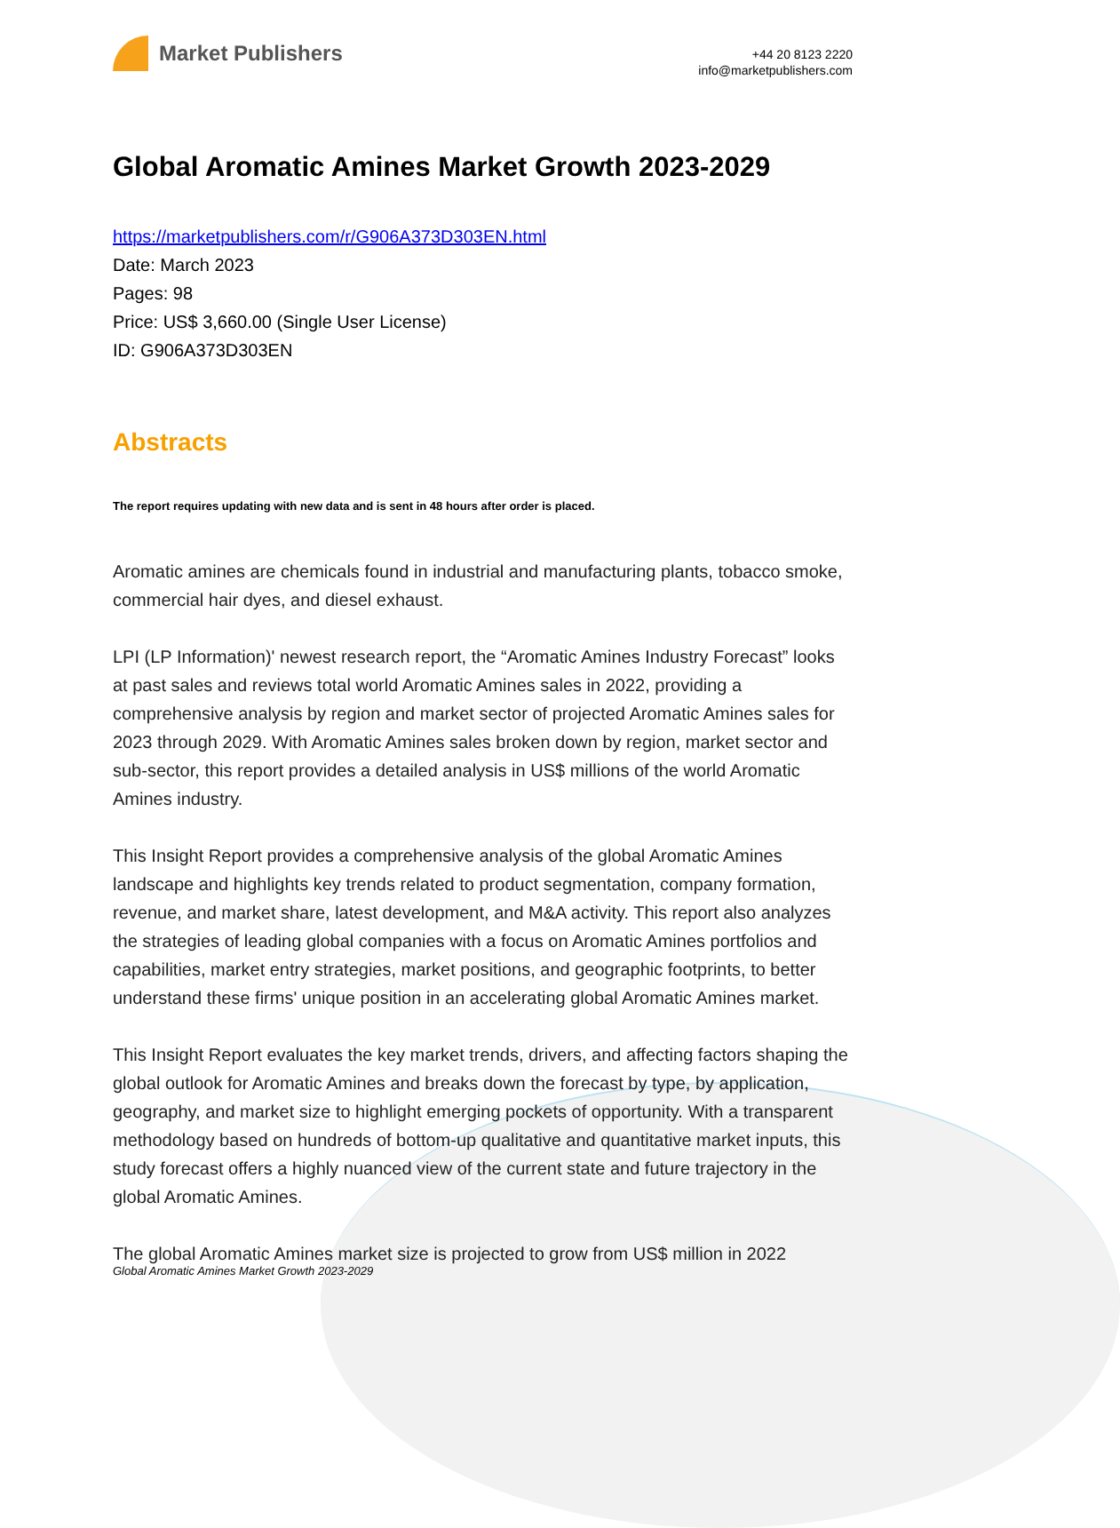Market Publishers
+44 20 8123 2220
info@marketpublishers.com
Global Aromatic Amines Market Growth 2023-2029
https://marketpublishers.com/r/G906A373D303EN.html
Date: March 2023
Pages: 98
Price: US$ 3,660.00 (Single User License)
ID: G906A373D303EN
Abstracts
The report requires updating with new data and is sent in 48 hours after order is placed.
Aromatic amines are chemicals found in industrial and manufacturing plants, tobacco smoke, commercial hair dyes, and diesel exhaust.
LPI (LP Information)' newest research report, the “Aromatic Amines Industry Forecast” looks at past sales and reviews total world Aromatic Amines sales in 2022, providing a comprehensive analysis by region and market sector of projected Aromatic Amines sales for 2023 through 2029. With Aromatic Amines sales broken down by region, market sector and sub-sector, this report provides a detailed analysis in US$ millions of the world Aromatic Amines industry.
This Insight Report provides a comprehensive analysis of the global Aromatic Amines landscape and highlights key trends related to product segmentation, company formation, revenue, and market share, latest development, and M&A activity. This report also analyzes the strategies of leading global companies with a focus on Aromatic Amines portfolios and capabilities, market entry strategies, market positions, and geographic footprints, to better understand these firms' unique position in an accelerating global Aromatic Amines market.
This Insight Report evaluates the key market trends, drivers, and affecting factors shaping the global outlook for Aromatic Amines and breaks down the forecast by type, by application, geography, and market size to highlight emerging pockets of opportunity. With a transparent methodology based on hundreds of bottom-up qualitative and quantitative market inputs, this study forecast offers a highly nuanced view of the current state and future trajectory in the global Aromatic Amines.
The global Aromatic Amines market size is projected to grow from US$ million in 2022
Global Aromatic Amines Market Growth 2023-2029